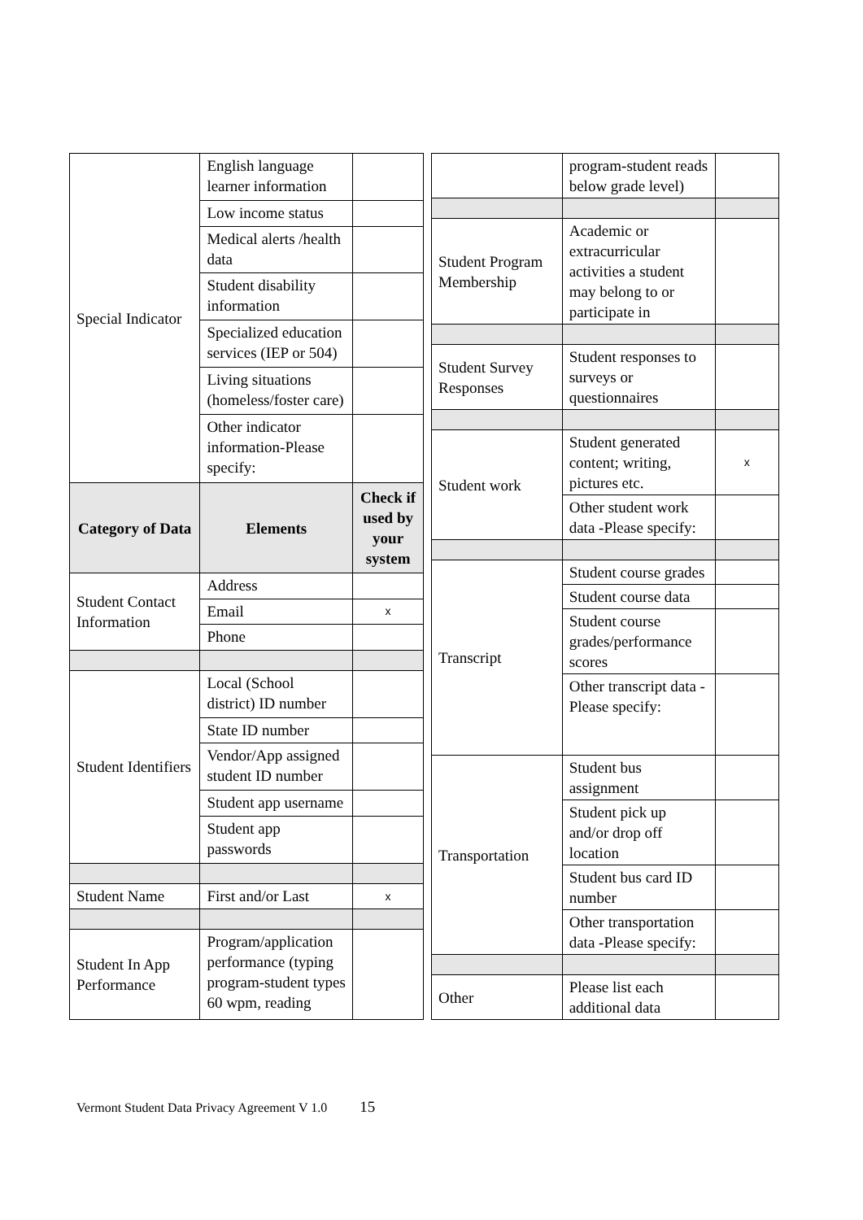| Special Indicator | English language learner information | |
| | Low income status | |
| | Medical alerts /health data | |
| | Student disability information | |
| | Specialized education services (IEP or 504) | |
| | Living situations (homeless/foster care) | |
| | Other indicator information-Please specify: | |
| Category of Data | Elements | Check if used by your system |
| Student Contact Information | Address | |
| | Email | x |
| | Phone | |
| Student Identifiers | Local (School district) ID number | |
| | State ID number | |
| | Vendor/App assigned student ID number | |
| | Student app username | |
| | Student app passwords | |
| Student Name | First and/or Last | x |
| Student In App Performance | Program/application performance (typing program-student types 60 wpm, reading | |
| | program-student reads below grade level) | |
| Student Program Membership | Academic or extracurricular activities a student may belong to or participate in | |
| Student Survey Responses | Student responses to surveys or questionnaires | |
| Student work | Student generated content; writing, pictures etc. | x |
| | Other student work data -Please specify: | |
| Transcript | Student course grades | |
| | Student course data | |
| | Student course grades/performance scores | |
| | Other transcript data -Please specify: | |
| Transportation | Student bus assignment | |
| | Student pick up and/or drop off location | |
| | Student bus card ID number | |
| | Other transportation data -Please specify: | |
| Other | Please list each additional data | |
Vermont Student Data Privacy Agreement V 1.0 15